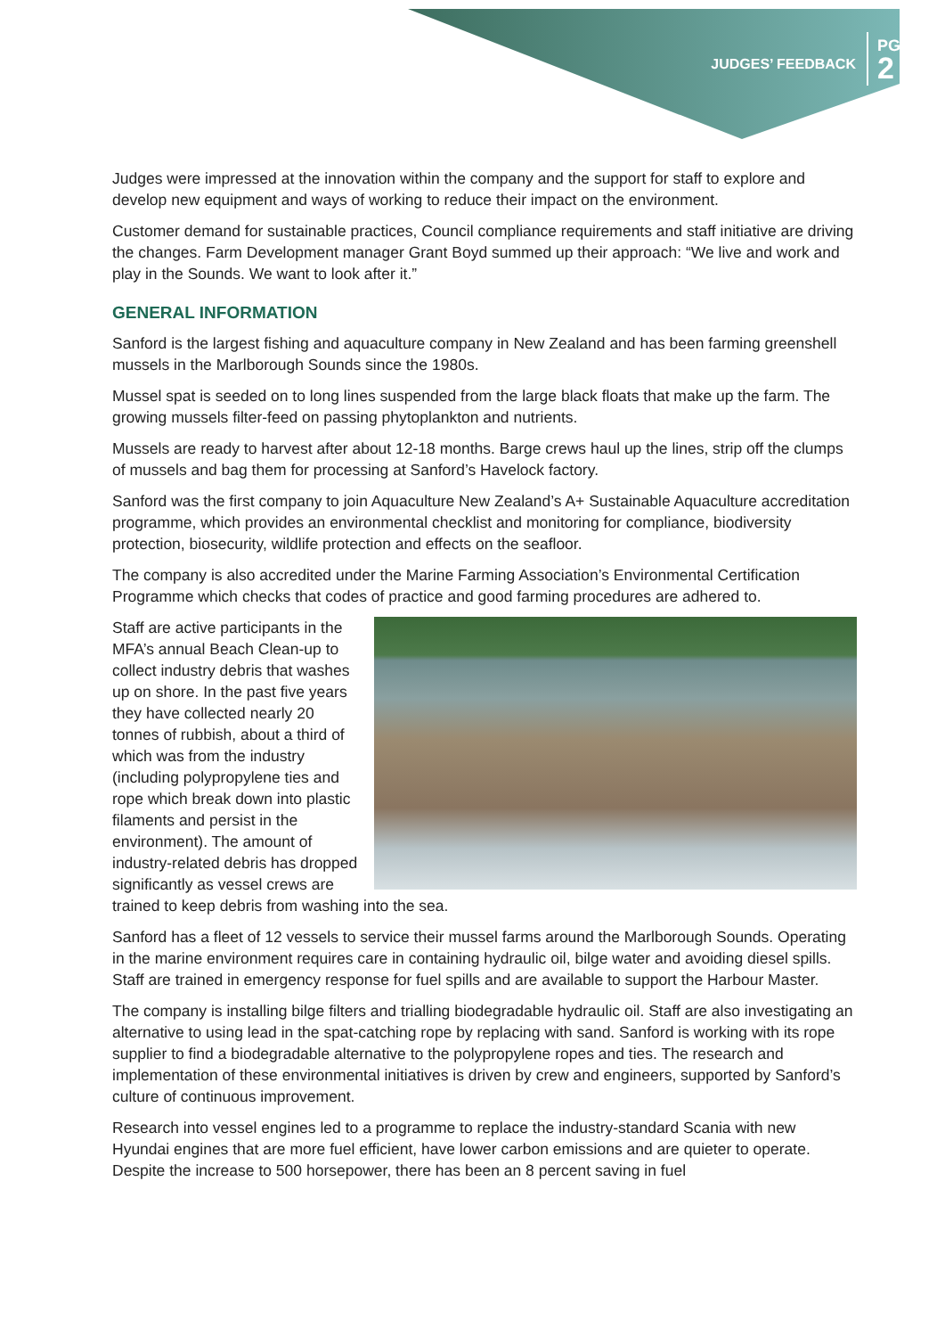JUDGES’ FEEDBACK
PG
2
Judges were impressed at the innovation within the company and the support for staff to explore and develop new equipment and ways of working to reduce their impact on the environment.
Customer demand for sustainable practices, Council compliance requirements and staff initiative are driving the changes. Farm Development manager Grant Boyd summed up their approach: “We live and work and play in the Sounds. We want to look after it.”
GENERAL INFORMATION
Sanford is the largest fishing and aquaculture company in New Zealand and has been farming greenshell mussels in the Marlborough Sounds since the 1980s.
Mussel spat is seeded on to long lines suspended from the large black floats that make up the farm. The growing mussels filter-feed on passing phytoplankton and nutrients.
Mussels are ready to harvest after about 12-18 months. Barge crews haul up the lines, strip off the clumps of mussels and bag them for processing at Sanford’s Havelock factory.
Sanford was the first company to join Aquaculture New Zealand’s A+ Sustainable Aquaculture accreditation programme, which provides an environmental checklist and monitoring for compliance, biodiversity protection, biosecurity, wildlife protection and effects on the seafloor.
The company is also accredited under the Marine Farming Association’s Environmental Certification Programme which checks that codes of practice and good farming procedures are adhered to.
Staff are active participants in the MFA’s annual Beach Clean-up to collect industry debris that washes up on shore. In the past five years they have collected nearly 20 tonnes of rubbish, about a third of which was from the industry (including polypropylene ties and rope which break down into plastic filaments and persist in the environment). The amount of industry-related debris has dropped significantly as vessel crews are trained to keep debris from washing into the sea.
Sanford has a fleet of 12 vessels to service their mussel farms around the Marlborough Sounds. Operating in the marine environment requires care in containing hydraulic oil, bilge water and avoiding diesel spills. Staff are trained in emergency response for fuel spills and are available to support the Harbour Master.
The company is installing bilge filters and trialling biodegradable hydraulic oil. Staff are also investigating an alternative to using lead in the spat-catching rope by replacing with sand. Sanford is working with its rope supplier to find a biodegradable alternative to the polypropylene ropes and ties. The research and implementation of these environmental initiatives is driven by crew and engineers, supported by Sanford’s culture of continuous improvement.
Research into vessel engines led to a programme to replace the industry-standard Scania with new Hyundai engines that are more fuel efficient, have lower carbon emissions and are quieter to operate. Despite the increase to 500 horsepower, there has been an 8 percent saving in fuel